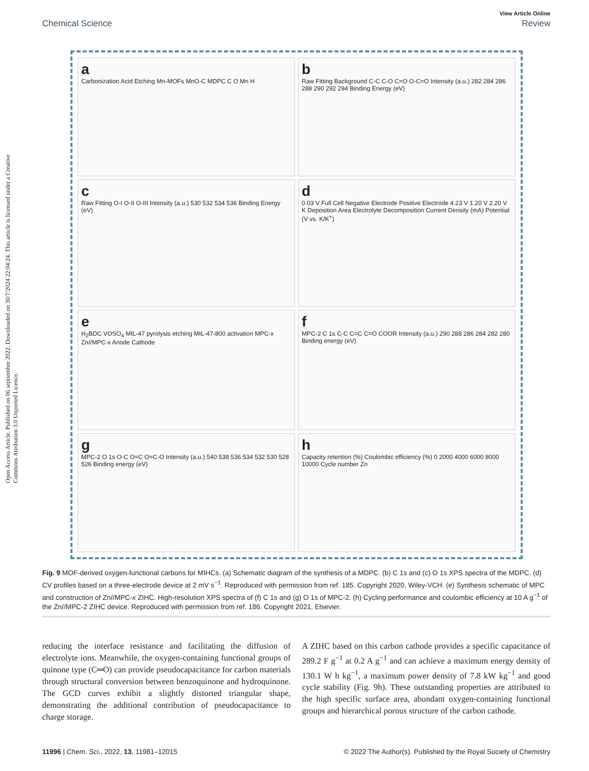Open Access Article. Published on 06 septiembre 2022. Downloaded on 30/7/2024 22:04:24. This article is licensed under a Creative Commons Attribution 3.0 Unported Licence.
View Article Online
Chemical Science Review
a
Carbonization Acid Etching Mn-MOFs MnO-C MDPC C O Mn H
b
Raw Fitting Background C-C C-O C=O O-C=O Intensity (a.u.) 282 284 286 288 290 292 294 Binding Energy (eV)
c
Raw Fitting O-I O-II O-III Intensity (a.u.) 530 532 534 536 Binding Energy (eV)
d
0.03 V Full Cell Negative Electrode Positive Electrode 4.23 V 1.20 V 2.20 V K Deposition Area Electrolyte Decomposition Current Density (mA) Potential (V vs. K/K<sup>+</sup>)
e
H<sub>2</sub>BDC VOSO<sub>4</sub> MIL-47 pyrolysis etching MIL-47-800 activation MPC-x Zn//MPC-x Anode Cathode
f
MPC-2 C 1s C-C C=C C=O COOR Intensity (a.u.) 290 288 286 284 282 280 Binding energy (eV)
g
MPC-2 O 1s O-C O=C O=C-O Intensity (a.u.) 540 538 536 534 532 530 528 526 Binding energy (eV)
h
Capacity retention (%) Coulombic efficiency (%) 0 2000 4000 6000 8000 10000 Cycle number Zn
Fig. 9 MOF-derived oxygen-functional carbons for MIHCs. (a) Schematic diagram of the synthesis of a MDPC. (b) C 1s and (c) O 1s XPS spectra of the MDPC. (d) CV profiles based on a three-electrode device at 2 mV s<sup>−1</sup>. Reproduced with permission from ref. 185. Copyright 2020, Wiley-VCH. (e) Synthesis schematic of MPC and construction of Zn//MPC-x ZIHC. High-resolution XPS spectra of (f) C 1s and (g) O 1s of MPC-2. (h) Cycling performance and coulombic efficiency at 10 A g<sup>−1</sup> of the Zn//MPC-2 ZIHC device. Reproduced with permission from ref. 186. Copyright 2021, Elsevier.
reducing the interface resistance and facilitating the diffusion of electrolyte ions. Meanwhile, the oxygen-containing functional groups of quinone type (C═O) can provide pseudocapacitance for carbon materials through structural conversion between benzoquinone and hydroquinone. The GCD curves exhibit a slightly distorted triangular shape, demonstrating the additional contribution of pseudocapacitance to charge storage.
A ZIHC based on this carbon cathode provides a specific capacitance of 289.2 F g<sup>−1</sup> at 0.2 A g<sup>−1</sup> and can achieve a maximum energy density of 130.1 W h kg<sup>−1</sup>, a maximum power density of 7.8 kW kg<sup>−1</sup> and good cycle stability (Fig. 9h). These outstanding properties are attributed to the high specific surface area, abundant oxygen-containing functional groups and hierarchical porous structure of the carbon cathode.
11996 | Chem. Sci., 2022, 13, 11981–12015 © 2022 The Author(s). Published by the Royal Society of Chemistry